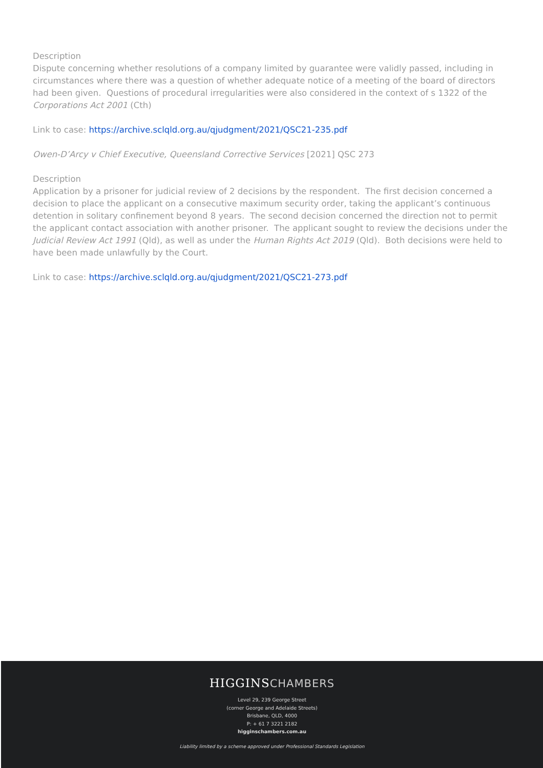Description
Dispute concerning whether resolutions of a company limited by guarantee were validly passed, including in circumstances where there was a question of whether adequate notice of a meeting of the board of directors had been given. Questions of procedural irregularities were also considered in the context of s 1322 of the Corporations Act 2001 (Cth)
Link to case: https://archive.sclqld.org.au/qjudgment/2021/QSC21-235.pdf
Owen-D’Arcy v Chief Executive, Queensland Corrective Services [2021] QSC 273
Description
Application by a prisoner for judicial review of 2 decisions by the respondent. The first decision concerned a decision to place the applicant on a consecutive maximum security order, taking the applicant’s continuous detention in solitary confinement beyond 8 years. The second decision concerned the direction not to permit the applicant contact association with another prisoner. The applicant sought to review the decisions under the Judicial Review Act 1991 (Qld), as well as under the Human Rights Act 2019 (Qld). Both decisions were held to have been made unlawfully by the Court.
Link to case: https://archive.sclqld.org.au/qjudgment/2021/QSC21-273.pdf
HIGGINSCHAMBERS
Level 29, 239 George Street
(corner George and Adelaide Streets)
Brisbane, QLD, 4000
P: + 61 7 3221 2182
higginschambers.com.au
Liability limited by a scheme approved under Professional Standards Legislation